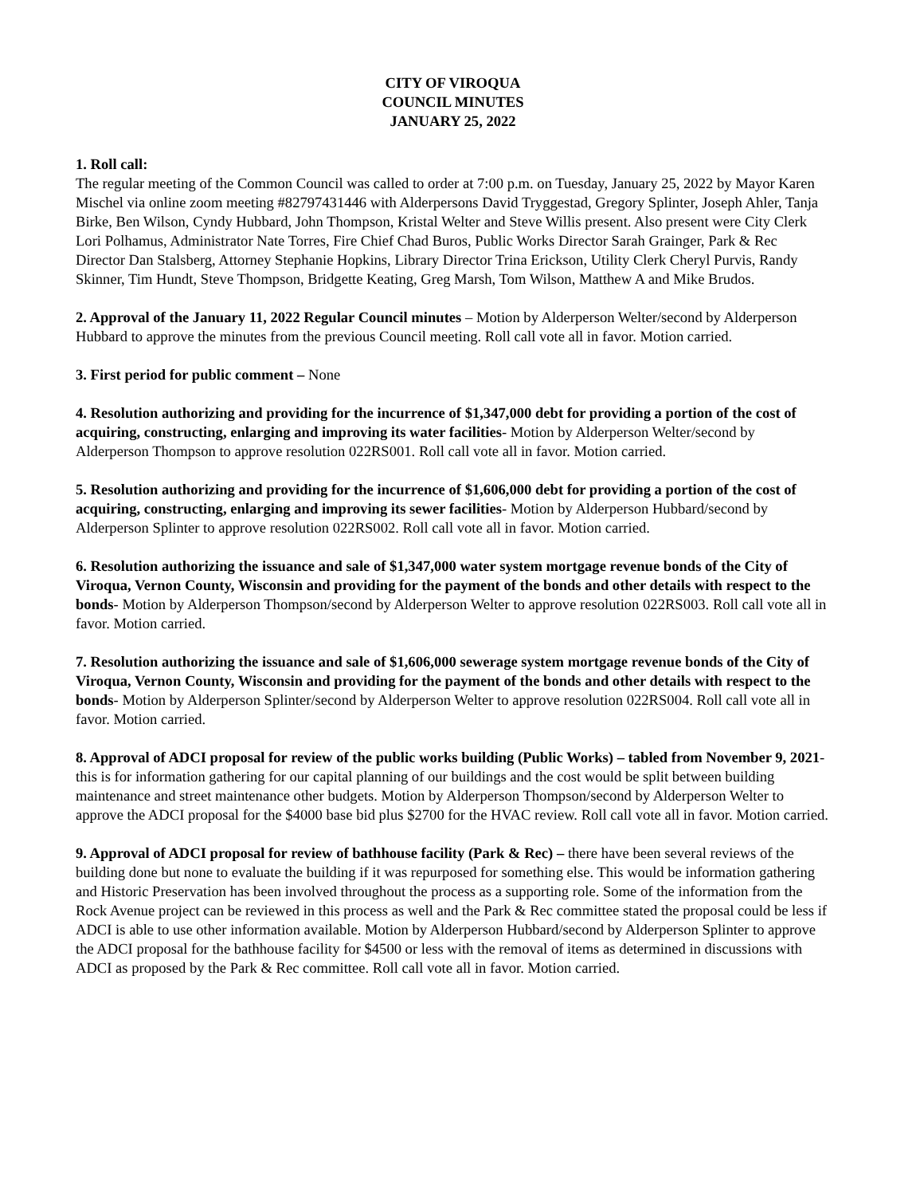CITY OF VIROQUA
COUNCIL MINUTES
JANUARY 25, 2022
1. Roll call:
The regular meeting of the Common Council was called to order at 7:00 p.m. on Tuesday, January 25, 2022 by Mayor Karen Mischel via online zoom meeting #82797431446 with Alderpersons David Tryggestad, Gregory Splinter, Joseph Ahler, Tanja Birke, Ben Wilson, Cyndy Hubbard, John Thompson, Kristal Welter and Steve Willis present. Also present were City Clerk Lori Polhamus, Administrator Nate Torres, Fire Chief Chad Buros, Public Works Director Sarah Grainger, Park & Rec Director Dan Stalsberg, Attorney Stephanie Hopkins, Library Director Trina Erickson, Utility Clerk Cheryl Purvis, Randy Skinner, Tim Hundt, Steve Thompson, Bridgette Keating, Greg Marsh, Tom Wilson, Matthew A and Mike Brudos.
2. Approval of the January 11, 2022 Regular Council minutes – Motion by Alderperson Welter/second by Alderperson Hubbard to approve the minutes from the previous Council meeting. Roll call vote all in favor. Motion carried.
3. First period for public comment – None
4. Resolution authorizing and providing for the incurrence of $1,347,000 debt for providing a portion of the cost of acquiring, constructing, enlarging and improving its water facilities- Motion by Alderperson Welter/second by Alderperson Thompson to approve resolution 022RS001. Roll call vote all in favor. Motion carried.
5. Resolution authorizing and providing for the incurrence of $1,606,000 debt for providing a portion of the cost of acquiring, constructing, enlarging and improving its sewer facilities- Motion by Alderperson Hubbard/second by Alderperson Splinter to approve resolution 022RS002. Roll call vote all in favor. Motion carried.
6. Resolution authorizing the issuance and sale of $1,347,000 water system mortgage revenue bonds of the City of Viroqua, Vernon County, Wisconsin and providing for the payment of the bonds and other details with respect to the bonds- Motion by Alderperson Thompson/second by Alderperson Welter to approve resolution 022RS003. Roll call vote all in favor. Motion carried.
7. Resolution authorizing the issuance and sale of $1,606,000 sewerage system mortgage revenue bonds of the City of Viroqua, Vernon County, Wisconsin and providing for the payment of the bonds and other details with respect to the bonds- Motion by Alderperson Splinter/second by Alderperson Welter to approve resolution 022RS004. Roll call vote all in favor. Motion carried.
8. Approval of ADCI proposal for review of the public works building (Public Works) – tabled from November 9, 2021- this is for information gathering for our capital planning of our buildings and the cost would be split between building maintenance and street maintenance other budgets. Motion by Alderperson Thompson/second by Alderperson Welter to approve the ADCI proposal for the $4000 base bid plus $2700 for the HVAC review. Roll call vote all in favor. Motion carried.
9. Approval of ADCI proposal for review of bathhouse facility (Park & Rec) – there have been several reviews of the building done but none to evaluate the building if it was repurposed for something else. This would be information gathering and Historic Preservation has been involved throughout the process as a supporting role. Some of the information from the Rock Avenue project can be reviewed in this process as well and the Park & Rec committee stated the proposal could be less if ADCI is able to use other information available. Motion by Alderperson Hubbard/second by Alderperson Splinter to approve the ADCI proposal for the bathhouse facility for $4500 or less with the removal of items as determined in discussions with ADCI as proposed by the Park & Rec committee. Roll call vote all in favor. Motion carried.